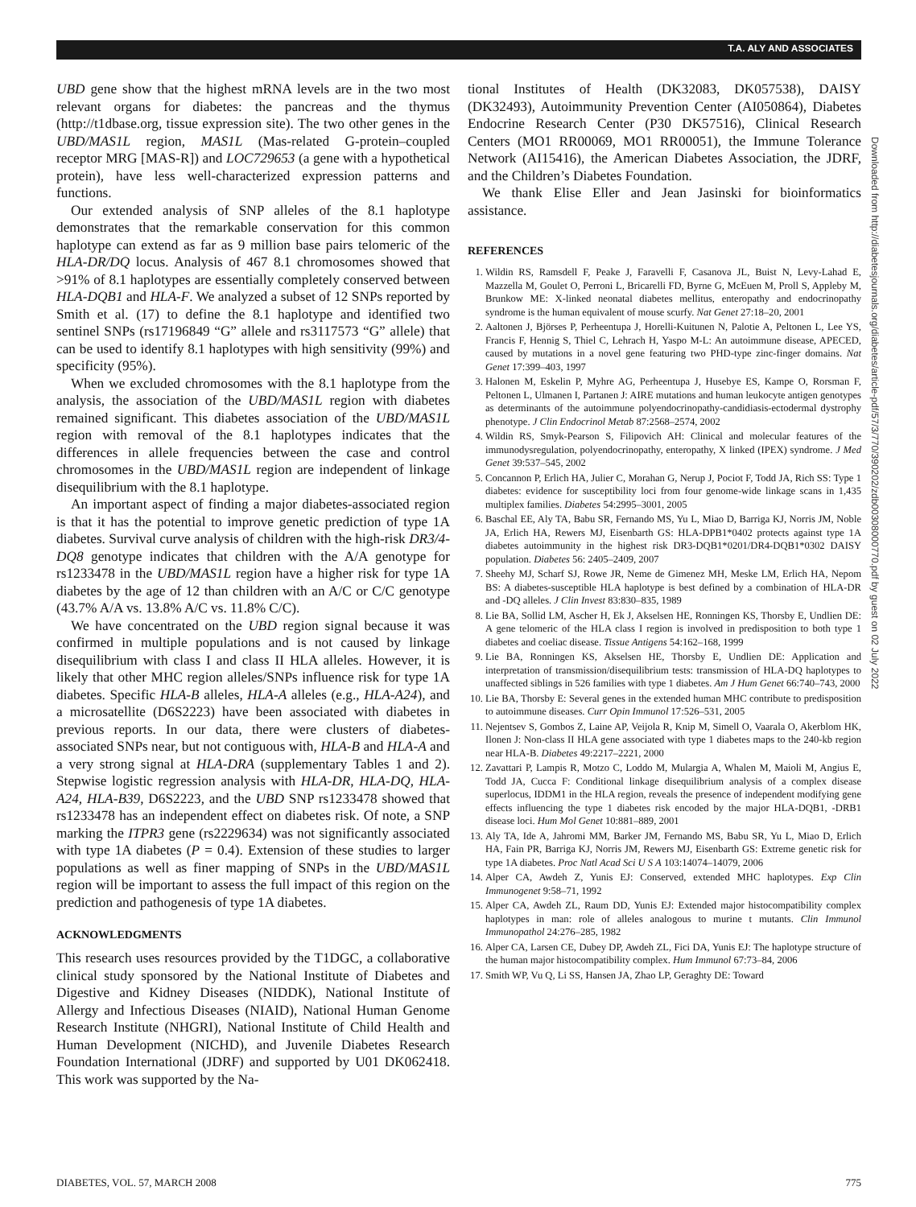T.A. ALY AND ASSOCIATES
UBD gene show that the highest mRNA levels are in the two most relevant organs for diabetes: the pancreas and the thymus (http://t1dbase.org, tissue expression site). The two other genes in the UBD/MAS1L region, MAS1L (Mas-related G-protein–coupled receptor MRG [MAS-R]) and LOC729653 (a gene with a hypothetical protein), have less well-characterized expression patterns and functions.
Our extended analysis of SNP alleles of the 8.1 haplotype demonstrates that the remarkable conservation for this common haplotype can extend as far as 9 million base pairs telomeric of the HLA-DR/DQ locus. Analysis of 467 8.1 chromosomes showed that >91% of 8.1 haplotypes are essentially completely conserved between HLA-DQB1 and HLA-F. We analyzed a subset of 12 SNPs reported by Smith et al. (17) to define the 8.1 haplotype and identified two sentinel SNPs (rs17196849 “G” allele and rs3117573 “G” allele) that can be used to identify 8.1 haplotypes with high sensitivity (99%) and specificity (95%).
When we excluded chromosomes with the 8.1 haplotype from the analysis, the association of the UBD/MAS1L region with diabetes remained significant. This diabetes association of the UBD/MAS1L region with removal of the 8.1 haplotypes indicates that the differences in allele frequencies between the case and control chromosomes in the UBD/MAS1L region are independent of linkage disequilibrium with the 8.1 haplotype.
An important aspect of finding a major diabetes-associated region is that it has the potential to improve genetic prediction of type 1A diabetes. Survival curve analysis of children with the high-risk DR3/4-DQ8 genotype indicates that children with the A/A genotype for rs1233478 in the UBD/MAS1L region have a higher risk for type 1A diabetes by the age of 12 than children with an A/C or C/C genotype (43.7% A/A vs. 13.8% A/C vs. 11.8% C/C).
We have concentrated on the UBD region signal because it was confirmed in multiple populations and is not caused by linkage disequilibrium with class I and class II HLA alleles. However, it is likely that other MHC region alleles/SNPs influence risk for type 1A diabetes. Specific HLA-B alleles, HLA-A alleles (e.g., HLA-A24), and a microsatellite (D6S2223) have been associated with diabetes in previous reports. In our data, there were clusters of diabetes-associated SNPs near, but not contiguous with, HLA-B and HLA-A and a very strong signal at HLA-DRA (supplementary Tables 1 and 2). Stepwise logistic regression analysis with HLA-DR, HLA-DQ, HLA-A24, HLA-B39, D6S2223, and the UBD SNP rs1233478 showed that rs1233478 has an independent effect on diabetes risk. Of note, a SNP marking the ITPR3 gene (rs2229634) was not significantly associated with type 1A diabetes (P = 0.4). Extension of these studies to larger populations as well as finer mapping of SNPs in the UBD/MAS1L region will be important to assess the full impact of this region on the prediction and pathogenesis of type 1A diabetes.
ACKNOWLEDGMENTS
This research uses resources provided by the T1DGC, a collaborative clinical study sponsored by the National Institute of Diabetes and Digestive and Kidney Diseases (NIDDK), National Institute of Allergy and Infectious Diseases (NIAID), National Human Genome Research Institute (NHGRI), National Institute of Child Health and Human Development (NICHD), and Juvenile Diabetes Research Foundation International (JDRF) and supported by U01 DK062418. This work was supported by the Na-
tional Institutes of Health (DK32083, DK057538), DAISY (DK32493), Autoimmunity Prevention Center (AI050864), Diabetes Endocrine Research Center (P30 DK57516), Clinical Research Centers (MO1 RR00069, MO1 RR00051), the Immune Tolerance Network (AI15416), the American Diabetes Association, the JDRF, and the Children’s Diabetes Foundation.
We thank Elise Eller and Jean Jasinski for bioinformatics assistance.
REFERENCES
1. Wildin RS, Ramsdell F, Peake J, Faravelli F, Casanova JL, Buist N, Levy-Lahad E, Mazzella M, Goulet O, Perroni L, Bricarelli FD, Byrne G, McEuen M, Proll S, Appleby M, Brunkow ME: X-linked neonatal diabetes mellitus, enteropathy and endocrinopathy syndrome is the human equivalent of mouse scurfy. Nat Genet 27:18–20, 2001
2. Aaltonen J, Björses P, Perheentupa J, Horelli-Kuitunen N, Palotie A, Peltonen L, Lee YS, Francis F, Hennig S, Thiel C, Lehrach H, Yaspo M-L: An autoimmune disease, APECED, caused by mutations in a novel gene featuring two PHD-type zinc-finger domains. Nat Genet 17:399–403, 1997
3. Halonen M, Eskelin P, Myhre AG, Perheentupa J, Husebye ES, Kampe O, Rorsman F, Peltonen L, Ulmanen I, Partanen J: AIRE mutations and human leukocyte antigen genotypes as determinants of the autoimmune polyendocrinopathy-candidiasis-ectodermal dystrophy phenotype. J Clin Endocrinol Metab 87:2568–2574, 2002
4. Wildin RS, Smyk-Pearson S, Filipovich AH: Clinical and molecular features of the immunodysregulation, polyendocrinopathy, enteropathy, X linked (IPEX) syndrome. J Med Genet 39:537–545, 2002
5. Concannon P, Erlich HA, Julier C, Morahan G, Nerup J, Pociot F, Todd JA, Rich SS: Type 1 diabetes: evidence for susceptibility loci from four genome-wide linkage scans in 1,435 multiplex families. Diabetes 54:2995–3001, 2005
6. Baschal EE, Aly TA, Babu SR, Fernando MS, Yu L, Miao D, Barriga KJ, Norris JM, Noble JA, Erlich HA, Rewers MJ, Eisenbarth GS: HLA-DPB1*0402 protects against type 1A diabetes autoimmunity in the highest risk DR3-DQB1*0201/DR4-DQB1*0302 DAISY population. Diabetes 56: 2405–2409, 2007
7. Sheehy MJ, Scharf SJ, Rowe JR, Neme de Gimenez MH, Meske LM, Erlich HA, Nepom BS: A diabetes-susceptible HLA haplotype is best defined by a combination of HLA-DR and -DQ alleles. J Clin Invest 83:830–835, 1989
8. Lie BA, Sollid LM, Ascher H, Ek J, Akselsen HE, Ronningen KS, Thorsby E, Undlien DE: A gene telomeric of the HLA class I region is involved in predisposition to both type 1 diabetes and coeliac disease. Tissue Antigens 54:162–168, 1999
9. Lie BA, Ronningen KS, Akselsen HE, Thorsby E, Undlien DE: Application and interpretation of transmission/disequilibrium tests: transmission of HLA-DQ haplotypes to unaffected siblings in 526 families with type 1 diabetes. Am J Hum Genet 66:740–743, 2000
10. Lie BA, Thorsby E: Several genes in the extended human MHC contribute to predisposition to autoimmune diseases. Curr Opin Immunol 17:526–531, 2005
11. Nejentsev S, Gombos Z, Laine AP, Veijola R, Knip M, Simell O, Vaarala O, Akerblom HK, Ilonen J: Non-class II HLA gene associated with type 1 diabetes maps to the 240-kb region near HLA-B. Diabetes 49:2217–2221, 2000
12. Zavattari P, Lampis R, Motzo C, Loddo M, Mulargia A, Whalen M, Maioli M, Angius E, Todd JA, Cucca F: Conditional linkage disequilibrium analysis of a complex disease superlocus, IDDM1 in the HLA region, reveals the presence of independent modifying gene effects influencing the type 1 diabetes risk encoded by the major HLA-DQB1, -DRB1 disease loci. Hum Mol Genet 10:881–889, 2001
13. Aly TA, Ide A, Jahromi MM, Barker JM, Fernando MS, Babu SR, Yu L, Miao D, Erlich HA, Fain PR, Barriga KJ, Norris JM, Rewers MJ, Eisenbarth GS: Extreme genetic risk for type 1A diabetes. Proc Natl Acad Sci U S A 103:14074–14079, 2006
14. Alper CA, Awdeh Z, Yunis EJ: Conserved, extended MHC haplotypes. Exp Clin Immunogenet 9:58–71, 1992
15. Alper CA, Awdeh ZL, Raum DD, Yunis EJ: Extended major histocompatibility complex haplotypes in man: role of alleles analogous to murine t mutants. Clin Immunol Immunopathol 24:276–285, 1982
16. Alper CA, Larsen CE, Dubey DP, Awdeh ZL, Fici DA, Yunis EJ: The haplotype structure of the human major histocompatibility complex. Hum Immunol 67:73–84, 2006
17. Smith WP, Vu Q, Li SS, Hansen JA, Zhao LP, Geraghty DE: Toward
Downloaded from http://diabetesjournals.org/diabetes/article-pdf/57/3/770/390202/zdb00308000770.pdf by guest on 02 July 2022
DIABETES, VOL. 57, MARCH 2008 775